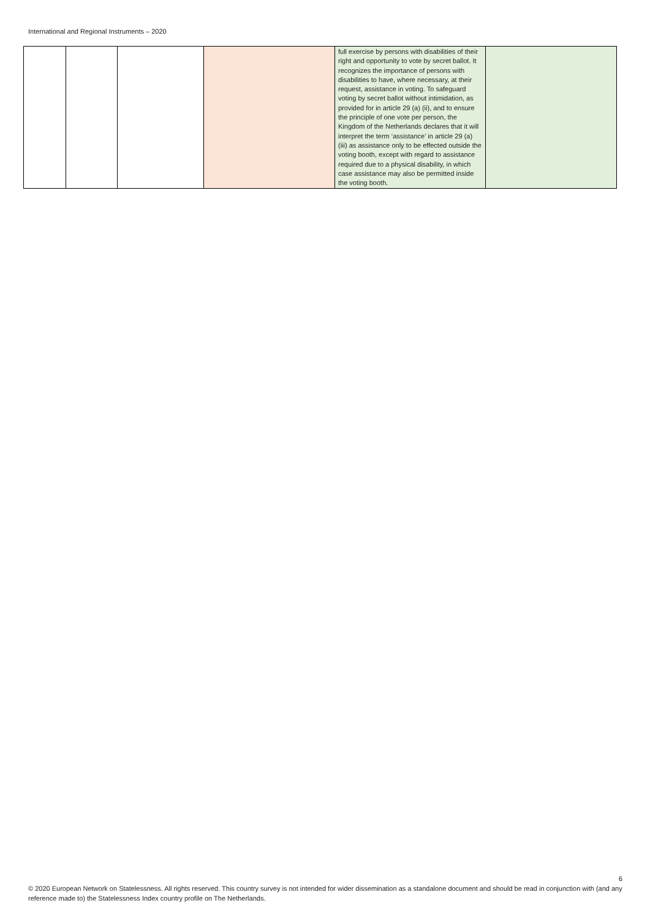International and Regional Instruments – 2020
| | | | | full exercise by persons with disabilities of their right and opportunity to vote by secret ballot. It recognizes the importance of persons with disabilities to have, where necessary, at their request, assistance in voting. To safeguard voting by secret ballot without intimidation, as provided for in article 29 (a) (ii), and to ensure the principle of one vote per person, the Kingdom of the Netherlands declares that it will interpret the term ‘assistance’ in article 29 (a) (iii) as assistance only to be effected outside the voting booth, except with regard to assistance required due to a physical disability, in which case assistance may also be permitted inside the voting booth. | |
6
© 2020 European Network on Statelessness. All rights reserved. This country survey is not intended for wider dissemination as a standalone document and should be read in conjunction with (and any reference made to) the Statelessness Index country profile on The Netherlands.